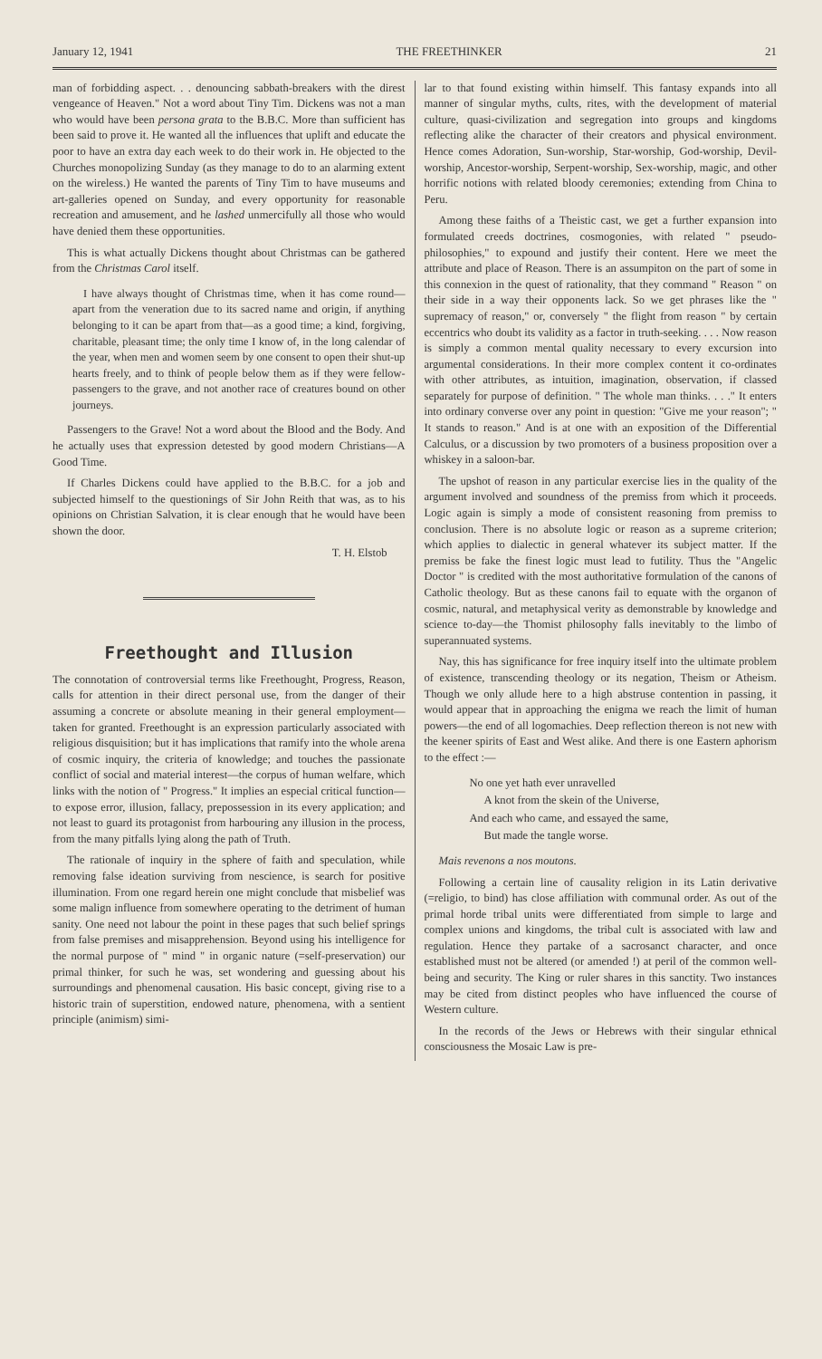January 12, 1941 THE FREETHINKER 21
man of forbidding aspect. . . denouncing sabbath-breakers with the direst vengeance of Heaven." Not a word about Tiny Tim. Dickens was not a man who would have been persona grata to the B.B.C. More than sufficient has been said to prove it. He wanted all the influences that uplift and educate the poor to have an extra day each week to do their work in. He objected to the Churches monopolizing Sunday (as they manage to do to an alarming extent on the wireless.) He wanted the parents of Tiny Tim to have museums and art-galleries opened on Sunday, and every opportunity for reasonable recreation and amusement, and he lashed unmercifully all those who would have denied them these opportunities.
This is what actually Dickens thought about Christmas can be gathered from the Christmas Carol itself.
I have always thought of Christmas time, when it has come round—apart from the veneration due to its sacred name and origin, if anything belonging to it can be apart from that—as a good time; a kind, forgiving, charitable, pleasant time; the only time I know of, in the long calendar of the year, when men and women seem by one consent to open their shut-up hearts freely, and to think of people below them as if they were fellow-passengers to the grave, and not another race of creatures bound on other journeys.
Passengers to the Grave! Not a word about the Blood and the Body. And he actually uses that expression detested by good modern Christians—A Good Time.
If Charles Dickens could have applied to the B.B.C. for a job and subjected himself to the questionings of Sir John Reith that was, as to his opinions on Christian Salvation, it is clear enough that he would have been shown the door.
T. H. Elstob
Freethought and Illusion
The connotation of controversial terms like Freethought, Progress, Reason, calls for attention in their direct personal use, from the danger of their assuming a concrete or absolute meaning in their general employment—taken for granted. Freethought is an expression particularly associated with religious disquisition; but it has implications that ramify into the whole arena of cosmic inquiry, the criteria of knowledge; and touches the passionate conflict of social and material interest—the corpus of human welfare, which links with the notion of " Progress." It implies an especial critical function—to expose error, illusion, fallacy, prepossession in its every application; and not least to guard its protagonist from harbouring any illusion in the process, from the many pitfalls lying along the path of Truth.
The rationale of inquiry in the sphere of faith and speculation, while removing false ideation surviving from nescience, is search for positive illumination. From one regard herein one might conclude that misbelief was some malign influence from somewhere operating to the detriment of human sanity. One need not labour the point in these pages that such belief springs from false premises and misapprehension. Beyond using his intelligence for the normal purpose of " mind " in organic nature (=self-preservation) our primal thinker, for such he was, set wondering and guessing about his surroundings and phenomenal causation. His basic concept, giving rise to a historic train of superstition, endowed nature, phenomena, with a sentient principle (animism) simi-
lar to that found existing within himself. This fantasy expands into all manner of singular myths, cults, rites, with the development of material culture, quasi-civilization and segregation into groups and kingdoms reflecting alike the character of their creators and physical environment. Hence comes Adoration, Sun-worship, Star-worship, God-worship, Devil-worship, Ancestor-worship, Serpent-worship, Sex-worship, magic, and other horrific notions with related bloody ceremonies; extending from China to Peru.
Among these faiths of a Theistic cast, we get a further expansion into formulated creeds doctrines, cosmogonies, with related " pseudo-philosophies," to expound and justify their content. Here we meet the attribute and place of Reason. There is an assumpiton on the part of some in this connexion in the quest of rationality, that they command " Reason " on their side in a way their opponents lack. So we get phrases like the " supremacy of reason," or, conversely " the flight from reason " by certain eccentrics who doubt its validity as a factor in truth-seeking. . . . Now reason is simply a common mental quality necessary to every excursion into argumental considerations. In their more complex content it co-ordinates with other attributes, as intuition, imagination, observation, if classed separately for purpose of definition. " The whole man thinks. . . ." It enters into ordinary converse over any point in question: "Give me your reason"; " It stands to reason." And is at one with an exposition of the Differential Calculus, or a discussion by two promoters of a business proposition over a whiskey in a saloon-bar.
The upshot of reason in any particular exercise lies in the quality of the argument involved and soundness of the premiss from which it proceeds. Logic again is simply a mode of consistent reasoning from premiss to conclusion. There is no absolute logic or reason as a supreme criterion; which applies to dialectic in general whatever its subject matter. If the premiss be fake the finest logic must lead to futility. Thus the "Angelic Doctor " is credited with the most authoritative formulation of the canons of Catholic theology. But as these canons fail to equate with the organon of cosmic, natural, and metaphysical verity as demonstrable by knowledge and science to-day—the Thomist philosophy falls inevitably to the limbo of superannuated systems.
Nay, this has significance for free inquiry itself into the ultimate problem of existence, transcending theology or its negation, Theism or Atheism. Though we only allude here to a high abstruse contention in passing, it would appear that in approaching the enigma we reach the limit of human powers—the end of all logomachies. Deep reflection thereon is not new with the keener spirits of East and West alike. And there is one Eastern aphorism to the effect :—
No one yet hath ever unravelled
A knot from the skein of the Universe,
And each who came, and essayed the same,
But made the tangle worse.
Mais revenons a nos moutons.
Following a certain line of causality religion in its Latin derivative (=religio, to bind) has close affiliation with communal order. As out of the primal horde tribal units were differentiated from simple to large and complex unions and kingdoms, the tribal cult is associated with law and regulation. Hence they partake of a sacrosanct character, and once established must not be altered (or amended !) at peril of the common well-being and security. The King or ruler shares in this sanctity. Two instances may be cited from distinct peoples who have influenced the course of Western culture.
In the records of the Jews or Hebrews with their singular ethnical consciousness the Mosaic Law is pre-